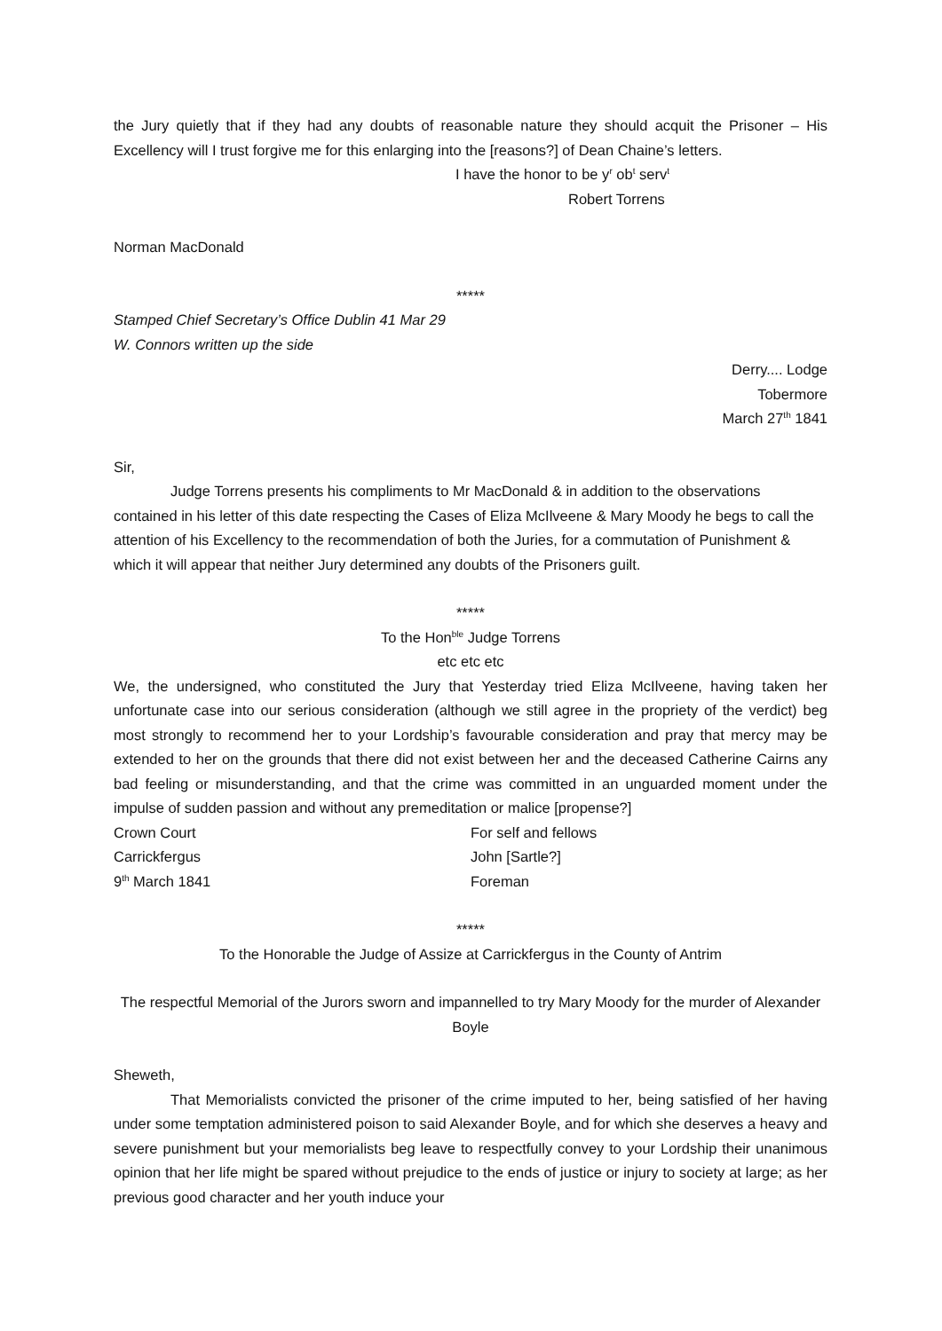the Jury quietly that if they had any doubts of reasonable nature they should acquit the Prisoner – His Excellency will I trust forgive me for this enlarging into the [reasons?] of Dean Chaine’s letters.
I have the honor to be y<sup>r</sup> ob<sup>t</sup> serv<sup>t</sup>
Robert Torrens
Norman MacDonald
*****
Stamped Chief Secretary’s Office Dublin 41 Mar 29
W. Connors written up the side
Derry.... Lodge
Tobermore
March 27<sup>th</sup> 1841
Sir,
Judge Torrens presents his compliments to Mr MacDonald & in addition to the observations contained in his letter of this date respecting the Cases of Eliza McIlveene & Mary Moody he begs to call the attention of his Excellency to the recommendation of both the Juries, for a commutation of Punishment & which it will appear that neither Jury determined any doubts of the Prisoners guilt.
*****
To the Hon<sup>ble</sup> Judge Torrens
etc etc etc
We, the undersigned, who constituted the Jury that Yesterday tried Eliza McIlveene, having taken her unfortunate case into our serious consideration (although we still agree in the propriety of the verdict) beg most strongly to recommend her to your Lordship’s favourable consideration and pray that mercy may be extended to her on the grounds that there did not exist between her and the deceased Catherine Cairns any bad feeling or misunderstanding, and that the crime was committed in an unguarded moment under the impulse of sudden passion and without any premeditation or malice [propense?]
Crown Court
Carrickfergus
9<sup>th</sup> March 1841
For self and fellows
John [Sartle?]
Foreman
*****
To the Honorable the Judge of Assize at Carrickfergus in the County of Antrim
The respectful Memorial of the Jurors sworn and impannelled to try Mary Moody for the murder of Alexander Boyle
Sheweth,
That Memorialists convicted the prisoner of the crime imputed to her, being satisfied of her having under some temptation administered poison to said Alexander Boyle, and for which she deserves a heavy and severe punishment but your memorialists beg leave to respectfully convey to your Lordship their unanimous opinion that her life might be spared without prejudice to the ends of justice or injury to society at large; as her previous good character and her youth induce your